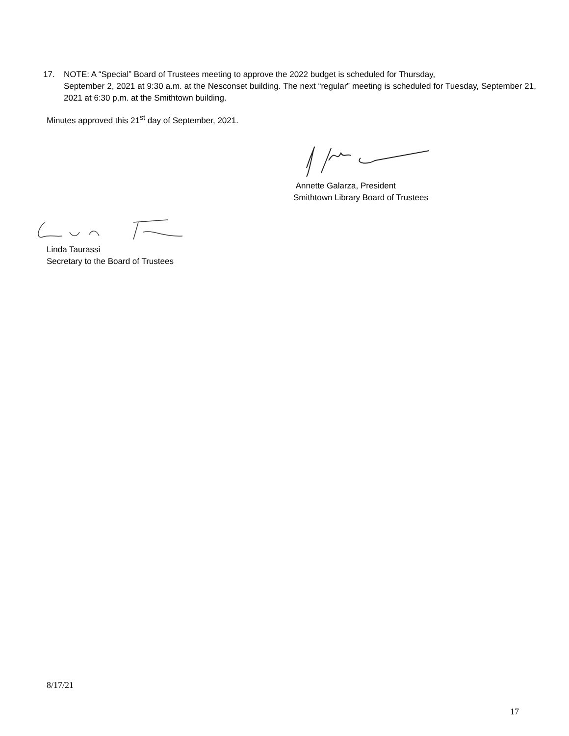17. NOTE: A “Special” Board of Trustees meeting to approve the 2022 budget is scheduled for Thursday,
September 2, 2021 at 9:30 a.m. at the Nesconset building. The next “regular” meeting is scheduled for Tuesday, September 21, 2021 at 6:30 p.m. at the Smithtown building.
Minutes approved this 21<sup>st</sup> day of September, 2021.
Annette Galarza, President
Smithtown Library Board of Trustees
Linda Taurassi
Secretary to the Board of Trustees
8/17/21
17